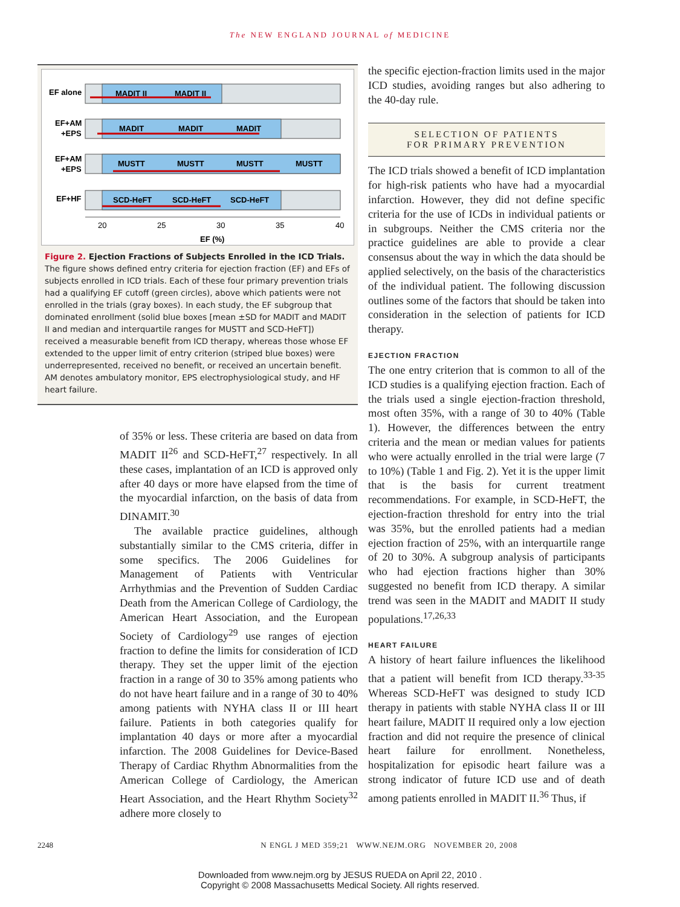The NEW ENGLAND JOURNAL of MEDICINE
EF alone
EF+AM
+EPS
EF+AM
+EPS
EF+HF
MADIT II
MADIT II
MADIT
MADIT
MADIT
MUSTT
MUSTT
MUSTT
MUSTT
SCD-HeFT
SCD-HeFT
SCD-HeFT
20
25
30
35
40
EF (%)
Figure 2. Ejection Fractions of Subjects Enrolled in the ICD Trials.
The figure shows defined entry criteria for ejection fraction (EF) and EFs of subjects enrolled in ICD trials. Each of these four primary prevention trials had a qualifying EF cutoff (green circles), above which patients were not enrolled in the trials (gray boxes). In each study, the EF subgroup that dominated enrollment (solid blue boxes [mean ±SD for MADIT and MADIT II and median and interquartile ranges for MUSTT and SCD-HeFT]) received a measurable benefit from ICD therapy, whereas those whose EF extended to the upper limit of entry criterion (striped blue boxes) were underrepresented, received no benefit, or received an uncertain benefit. AM denotes ambulatory monitor, EPS electrophysiological study, and HF heart failure.
of 35% or less. These criteria are based on data from MADIT II<sup>26</sup> and SCD-HeFT,<sup>27</sup> respectively. In all these cases, implantation of an ICD is approved only after 40 days or more have elapsed from the time of the myocardial infarction, on the basis of data from DINAMIT.<sup>30</sup>
The available practice guidelines, although substantially similar to the CMS criteria, differ in some specifics. The 2006 Guidelines for Management of Patients with Ventricular Arrhythmias and the Prevention of Sudden Cardiac Death from the American College of Cardiology, the American Heart Association, and the European Society of Cardiology<sup>29</sup> use ranges of ejection fraction to define the limits for consideration of ICD therapy. They set the upper limit of the ejection fraction in a range of 30 to 35% among patients who do not have heart failure and in a range of 30 to 40% among patients with NYHA class II or III heart failure. Patients in both categories qualify for implantation 40 days or more after a myocardial infarction. The 2008 Guidelines for Device-Based Therapy of Cardiac Rhythm Abnormalities from the American College of Cardiology, the American Heart Association, and the Heart Rhythm Society<sup>32</sup> adhere more closely to
the specific ejection-fraction limits used in the major ICD studies, avoiding ranges but also adhering to the 40-day rule.
SELECTION OF PATIENTS
FOR PRIMARY PREVENTION
The ICD trials showed a benefit of ICD implantation for high-risk patients who have had a myocardial infarction. However, they did not define specific criteria for the use of ICDs in individual patients or in subgroups. Neither the CMS criteria nor the practice guidelines are able to provide a clear consensus about the way in which the data should be applied selectively, on the basis of the characteristics of the individual patient. The following discussion outlines some of the factors that should be taken into consideration in the selection of patients for ICD therapy.
EJECTION FRACTION
The one entry criterion that is common to all of the ICD studies is a qualifying ejection fraction. Each of the trials used a single ejection-fraction threshold, most often 35%, with a range of 30 to 40% (Table 1). However, the differences between the entry criteria and the mean or median values for patients who were actually enrolled in the trial were large (7 to 10%) (Table 1 and Fig. 2). Yet it is the upper limit that is the basis for current treatment recommendations. For example, in SCD-HeFT, the ejection-fraction threshold for entry into the trial was 35%, but the enrolled patients had a median ejection fraction of 25%, with an interquartile range of 20 to 30%. A subgroup analysis of participants who had ejection fractions higher than 30% suggested no benefit from ICD therapy. A similar trend was seen in the MADIT and MADIT II study populations.<sup>17,26,33</sup>
HEART FAILURE
A history of heart failure influences the likelihood that a patient will benefit from ICD therapy.<sup>33-35</sup> Whereas SCD-HeFT was designed to study ICD therapy in patients with stable NYHA class II or III heart failure, MADIT II required only a low ejection fraction and did not require the presence of clinical heart failure for enrollment. Nonetheless, hospitalization for episodic heart failure was a strong indicator of future ICD use and of death among patients enrolled in MADIT II.<sup>36</sup> Thus, if
2248 N ENGL J MED 359;21 WWW.NEJM.ORG NOVEMBER 20, 2008
Downloaded from www.nejm.org by JESUS RUEDA on April 22, 2010 .
Copyright © 2008 Massachusetts Medical Society. All rights reserved.